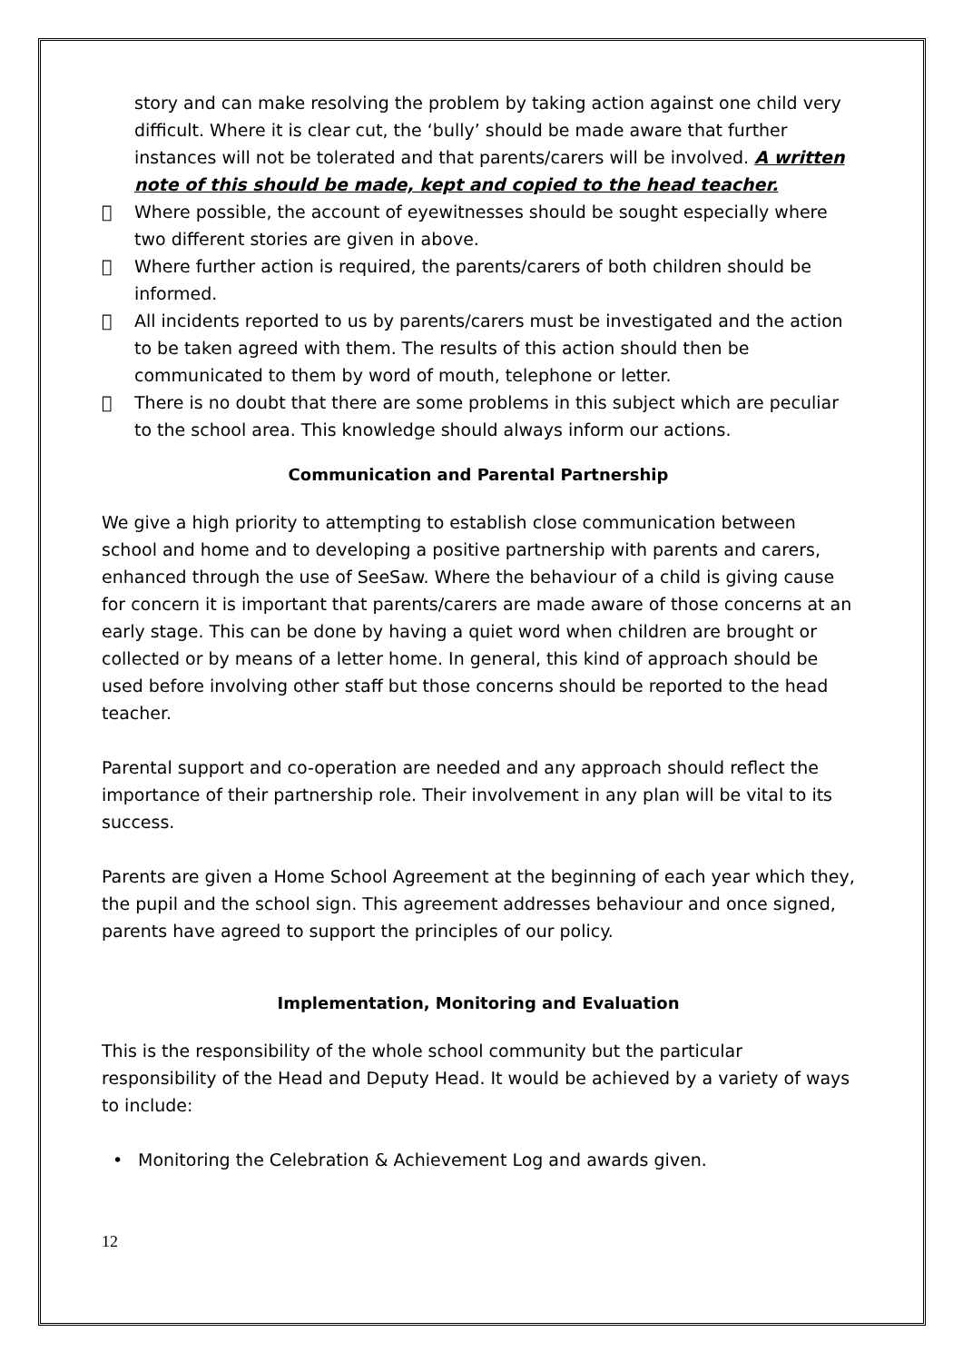story and can make resolving the problem by taking action against one child very difficult. Where it is clear cut, the ‘bully’ should be made aware that further instances will not be tolerated and that parents/carers will be involved. A written note of this should be made, kept and copied to the head teacher.
 Where possible, the account of eyewitnesses should be sought especially where two different stories are given in above.
 Where further action is required, the parents/carers of both children should be informed.
 All incidents reported to us by parents/carers must be investigated and the action to be taken agreed with them. The results of this action should then be communicated to them by word of mouth, telephone or letter.
 There is no doubt that there are some problems in this subject which are peculiar to the school area. This knowledge should always inform our actions.
Communication and Parental Partnership
We give a high priority to attempting to establish close communication between school and home and to developing a positive partnership with parents and carers, enhanced through the use of SeeSaw. Where the behaviour of a child is giving cause for concern it is important that parents/carers are made aware of those concerns at an early stage. This can be done by having a quiet word when children are brought or collected or by means of a letter home. In general, this kind of approach should be used before involving other staff but those concerns should be reported to the head teacher.
Parental support and co-operation are needed and any approach should reflect the importance of their partnership role. Their involvement in any plan will be vital to its success.
Parents are given a Home School Agreement at the beginning of each year which they, the pupil and the school sign. This agreement addresses behaviour and once signed, parents have agreed to support the principles of our policy.
Implementation, Monitoring and Evaluation
This is the responsibility of the whole school community but the particular responsibility of the Head and Deputy Head. It would be achieved by a variety of ways to include:
• Monitoring the Celebration & Achievement Log and awards given.
12